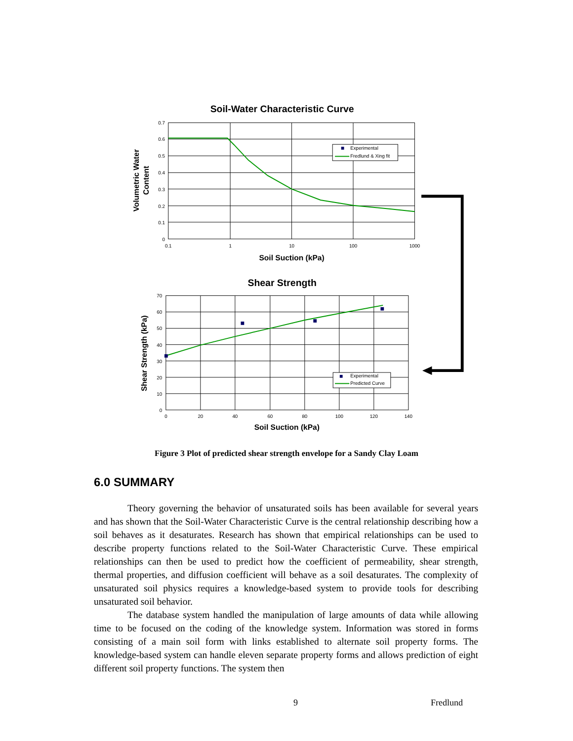Soil-Water Characteristic Curve
0.7
0.6
0.5
0.4
0.3
0.2
0.1
0
0.1
1
10
100
1000
Soil Suction (kPa)
Volumetric Water
Content
Experimental
Fredlund & Xing fit
Shear Strength
70
60
50
40
30
20
10
0
0
20
40
60
80
100
120
140
Soil Suction (kPa)
Shear Strength (kPa)
Experimental
Predicted Curve
Figure 3 Plot of predicted shear strength envelope for a Sandy Clay Loam
6.0 SUMMARY
Theory governing the behavior of unsaturated soils has been available for several years and has shown that the Soil-Water Characteristic Curve is the central relationship describing how a soil behaves as it desaturates. Research has shown that empirical relationships can be used to describe property functions related to the Soil-Water Characteristic Curve. These empirical relationships can then be used to predict how the coefficient of permeability, shear strength, thermal properties, and diffusion coefficient will behave as a soil desaturates. The complexity of unsaturated soil physics requires a knowledge-based system to provide tools for describing unsaturated soil behavior.
The database system handled the manipulation of large amounts of data while allowing time to be focused on the coding of the knowledge system. Information was stored in forms consisting of a main soil form with links established to alternate soil property forms. The knowledge-based system can handle eleven separate property forms and allows prediction of eight different soil property functions. The system then
9 Fredlund